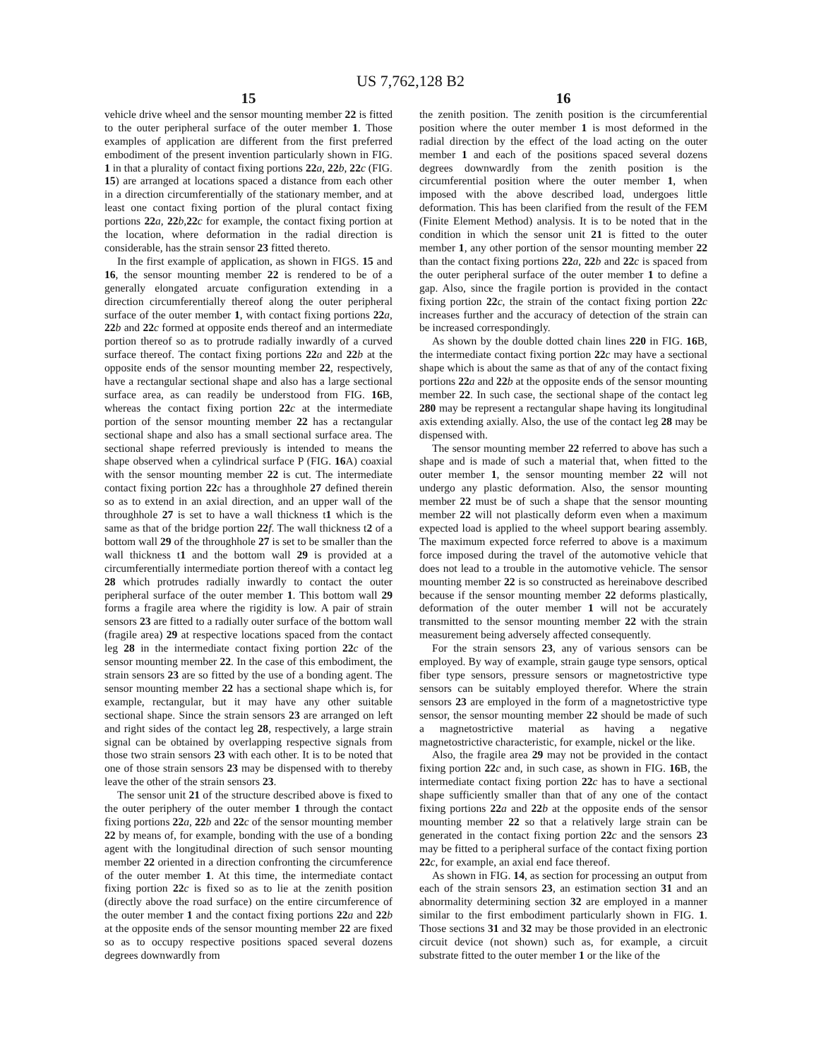US 7,762,128 B2
15
vehicle drive wheel and the sensor mounting member 22 is fitted to the outer peripheral surface of the outer member 1. Those examples of application are different from the first preferred embodiment of the present invention particularly shown in FIG. 1 in that a plurality of contact fixing portions 22 a, 22 b, 22 c (FIG. 15) are arranged at locations spaced a distance from each other in a direction circumferentially of the stationary member, and at least one contact fixing portion of the plural contact fixing portions 22 a, 22 b,22 c for example, the contact fixing portion at the location, where deformation in the radial direction is considerable, has the strain sensor 23 fitted thereto.
In the first example of application, as shown in FIGS. 15 and 16, the sensor mounting member 22 is rendered to be of a generally elongated arcuate configuration extending in a direction circumferentially thereof along the outer peripheral surface of the outer member 1, with contact fixing portions 22 a, 22 b and 22 c formed at opposite ends thereof and an intermediate portion thereof so as to protrude radially inwardly of a curved surface thereof. The contact fixing portions 22 a and 22 b at the opposite ends of the sensor mounting member 22, respectively, have a rectangular sectional shape and also has a large sectional surface area, as can readily be understood from FIG. 16 B, whereas the contact fixing portion 22 c at the intermediate portion of the sensor mounting member 22 has a rectangular sectional shape and also has a small sectional surface area. The sectional shape referred previously is intended to means the shape observed when a cylindrical surface P (FIG. 16 A) coaxial with the sensor mounting member 22 is cut. The intermediate contact fixing portion 22 c has a throughhole 27 defined therein so as to extend in an axial direction, and an upper wall of the throughhole 27 is set to have a wall thickness t1 which is the same as that of the bridge portion 22 f. The wall thickness t2 of a bottom wall 29 of the throughhole 27 is set to be smaller than the wall thickness t1 and the bottom wall 29 is provided at a circumferentially intermediate portion thereof with a contact leg 28 which protrudes radially inwardly to contact the outer peripheral surface of the outer member 1. This bottom wall 29 forms a fragile area where the rigidity is low. A pair of strain sensors 23 are fitted to a radially outer surface of the bottom wall (fragile area) 29 at respective locations spaced from the contact leg 28 in the intermediate contact fixing portion 22 c of the sensor mounting member 22. In the case of this embodiment, the strain sensors 23 are so fitted by the use of a bonding agent. The sensor mounting member 22 has a sectional shape which is, for example, rectangular, but it may have any other suitable sectional shape. Since the strain sensors 23 are arranged on left and right sides of the contact leg 28, respectively, a large strain signal can be obtained by overlapping respective signals from those two strain sensors 23 with each other. It is to be noted that one of those strain sensors 23 may be dispensed with to thereby leave the other of the strain sensors 23.
The sensor unit 21 of the structure described above is fixed to the outer periphery of the outer member 1 through the contact fixing portions 22 a, 22 b and 22 c of the sensor mounting member 22 by means of, for example, bonding with the use of a bonding agent with the longitudinal direction of such sensor mounting member 22 oriented in a direction confronting the circumference of the outer member 1. At this time, the intermediate contact fixing portion 22 c is fixed so as to lie at the zenith position (directly above the road surface) on the entire circumference of the outer member 1 and the contact fixing portions 22 a and 22 b at the opposite ends of the sensor mounting member 22 are fixed so as to occupy respective positions spaced several dozens degrees downwardly from
16
the zenith position. The zenith position is the circumferential position where the outer member 1 is most deformed in the radial direction by the effect of the load acting on the outer member 1 and each of the positions spaced several dozens degrees downwardly from the zenith position is the circumferential position where the outer member 1, when imposed with the above described load, undergoes little deformation. This has been clarified from the result of the FEM (Finite Element Method) analysis. It is to be noted that in the condition in which the sensor unit 21 is fitted to the outer member 1, any other portion of the sensor mounting member 22 than the contact fixing portions 22 a, 22 b and 22 c is spaced from the outer peripheral surface of the outer member 1 to define a gap. Also, since the fragile portion is provided in the contact fixing portion 22 c, the strain of the contact fixing portion 22 c increases further and the accuracy of detection of the strain can be increased correspondingly.
As shown by the double dotted chain lines 220 in FIG. 16 B, the intermediate contact fixing portion 22 c may have a sectional shape which is about the same as that of any of the contact fixing portions 22 a and 22 b at the opposite ends of the sensor mounting member 22. In such case, the sectional shape of the contact leg 280 may be represent a rectangular shape having its longitudinal axis extending axially. Also, the use of the contact leg 28 may be dispensed with.
The sensor mounting member 22 referred to above has such a shape and is made of such a material that, when fitted to the outer member 1, the sensor mounting member 22 will not undergo any plastic deformation. Also, the sensor mounting member 22 must be of such a shape that the sensor mounting member 22 will not plastically deform even when a maximum expected load is applied to the wheel support bearing assembly. The maximum expected force referred to above is a maximum force imposed during the travel of the automotive vehicle that does not lead to a trouble in the automotive vehicle. The sensor mounting member 22 is so constructed as hereinabove described because if the sensor mounting member 22 deforms plastically, deformation of the outer member 1 will not be accurately transmitted to the sensor mounting member 22 with the strain measurement being adversely affected consequently.
For the strain sensors 23, any of various sensors can be employed. By way of example, strain gauge type sensors, optical fiber type sensors, pressure sensors or magnetostrictive type sensors can be suitably employed therefor. Where the strain sensors 23 are employed in the form of a magnetostrictive type sensor, the sensor mounting member 22 should be made of such a magnetostrictive material as having a negative magnetostrictive characteristic, for example, nickel or the like.
Also, the fragile area 29 may not be provided in the contact fixing portion 22 c and, in such case, as shown in FIG. 16 B, the intermediate contact fixing portion 22 c has to have a sectional shape sufficiently smaller than that of any one of the contact fixing portions 22 a and 22 b at the opposite ends of the sensor mounting member 22 so that a relatively large strain can be generated in the contact fixing portion 22 c and the sensors 23 may be fitted to a peripheral surface of the contact fixing portion 22 c, for example, an axial end face thereof.
As shown in FIG. 14, as section for processing an output from each of the strain sensors 23, an estimation section 31 and an abnormality determining section 32 are employed in a manner similar to the first embodiment particularly shown in FIG. 1. Those sections 31 and 32 may be those provided in an electronic circuit device (not shown) such as, for example, a circuit substrate fitted to the outer member 1 or the like of the